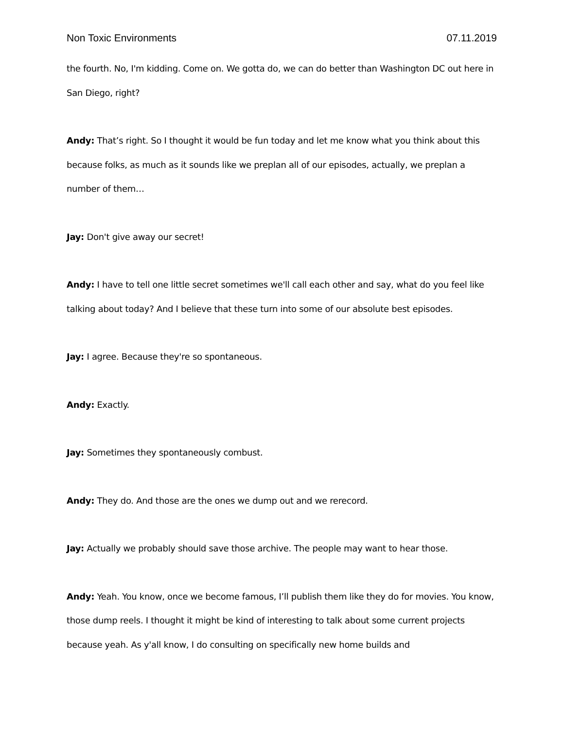Non Toxic Environments 07.11.2019
the fourth. No, I'm kidding. Come on. We gotta do, we can do better than Washington DC out here in San Diego, right?
Andy: That’s right. So I thought it would be fun today and let me know what you think about this because folks, as much as it sounds like we preplan all of our episodes, actually, we preplan a number of them…
Jay: Don't give away our secret!
Andy: I have to tell one little secret sometimes we'll call each other and say, what do you feel like talking about today? And I believe that these turn into some of our absolute best episodes.
Jay: I agree. Because they're so spontaneous.
Andy: Exactly.
Jay: Sometimes they spontaneously combust.
Andy: They do. And those are the ones we dump out and we rerecord.
Jay: Actually we probably should save those archive. The people may want to hear those.
Andy: Yeah. You know, once we become famous, I’ll publish them like they do for movies. You know, those dump reels. I thought it might be kind of interesting to talk about some current projects because yeah. As y'all know, I do consulting on specifically new home builds and